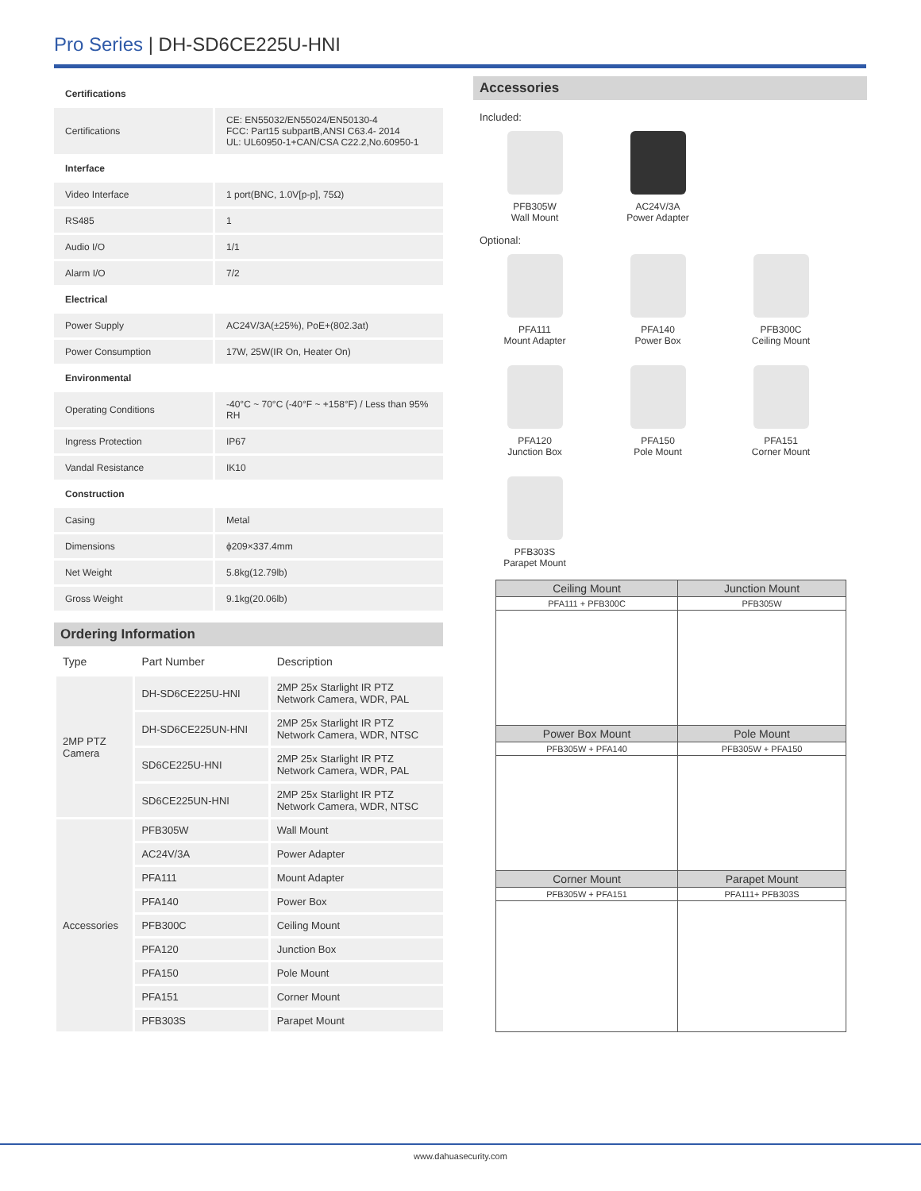Pro Series | DH-SD6CE225U-HNI
| Certifications | |
| Certifications | CE: EN55032/EN55024/EN50130-4 FCC: Part15 subpartB,ANSI C63.4- 2014 UL: UL60950-1+CAN/CSA C22.2,No.60950-1 |
| Interface | |
| Video Interface | 1 port(BNC, 1.0V[p-p], 75Ω) |
| RS485 | 1 |
| Audio I/O | 1/1 |
| Alarm I/O | 7/2 |
| Electrical | |
| Power Supply | AC24V/3A(±25%), PoE+(802.3at) |
| Power Consumption | 17W, 25W(IR On, Heater On) |
| Environmental | |
| Operating Conditions | -40°C ~ 70°C (-40°F ~ +158°F) / Less than 95% RH |
| Ingress Protection | IP67 |
| Vandal Resistance | IK10 |
| Construction | |
| Casing | Metal |
| Dimensions | ϕ209×337.4mm |
| Net Weight | 5.8kg(12.79lb) |
| Gross Weight | 9.1kg(20.06lb) |
Ordering Information
| Type | Part Number | Description |
| --- | --- | --- |
| 2MP PTZ Camera | DH-SD6CE225U-HNI | 2MP 25x Starlight IR PTZ Network Camera, WDR, PAL |
| | DH-SD6CE225UN-HNI | 2MP 25x Starlight IR PTZ Network Camera, WDR, NTSC |
| | SD6CE225U-HNI | 2MP 25x Starlight IR PTZ Network Camera, WDR, PAL |
| | SD6CE225UN-HNI | 2MP 25x Starlight IR PTZ Network Camera, WDR, NTSC |
| Accessories | PFB305W | Wall Mount |
| | AC24V/3A | Power Adapter |
| | PFA111 | Mount Adapter |
| | PFA140 | Power Box |
| | PFB300C | Ceiling Mount |
| | PFA120 | Junction Box |
| | PFA150 | Pole Mount |
| | PFA151 | Corner Mount |
| | PFB303S | Parapet Mount |
Accessories
Included:
PFB305W
Wall Mount
AC24V/3A
Power Adapter
Optional:
PFA111
Mount Adapter
PFA140
Power Box
PFB300C
Ceiling Mount
PFA120
Junction Box
PFA150
Pole Mount
PFA151
Corner Mount
PFB303S
Parapet Mount
| Ceiling Mount | Junction Mount |
| PFA111 + PFB300C | PFB305W |
| Power Box Mount | Pole Mount |
| PFB305W + PFA140 | PFB305W + PFA150 |
| Corner Mount | Parapet Mount |
| PFB305W + PFA151 | PFA111+ PFB303S |
www.dahuasecurity.com